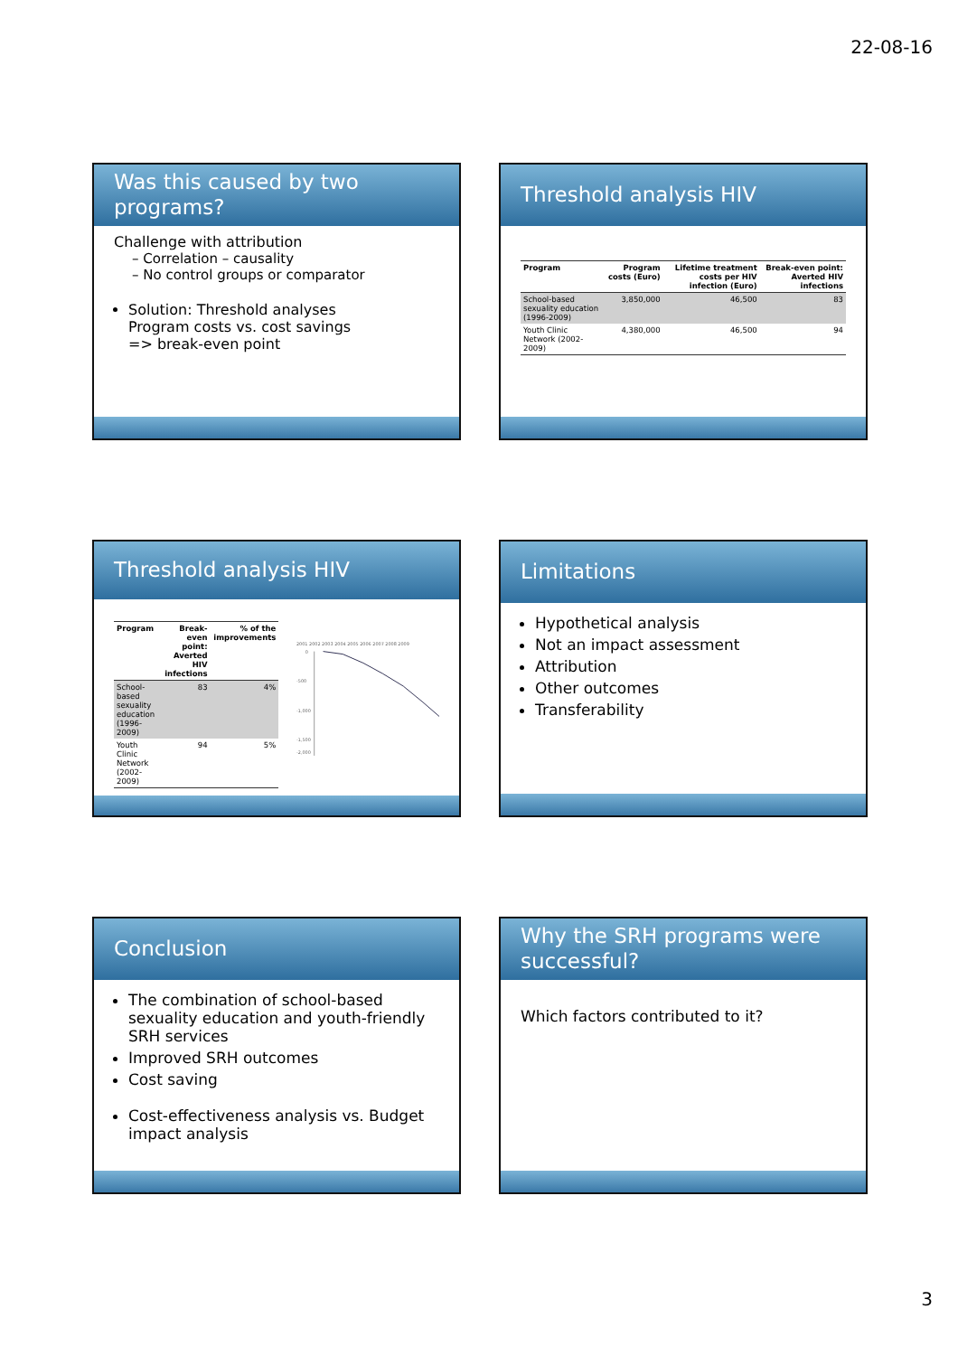22-08-16
Was this caused by two programs?
Challenge with attribution
– Correlation – causality
– No control groups or comparator
Solution: Threshold analyses
Program costs vs. cost savings
=> break-even point
Threshold analysis HIV
| Program | Program costs (Euro) | Lifetime treatment costs per HIV infection (Euro) | Break-even point: Averted HIV infections |
| --- | --- | --- | --- |
| School-based sexuality education (1996-2009) | 3,850,000 | 46,500 | 83 |
| Youth Clinic Network (2002-2009) | 4,380,000 | 46,500 | 94 |
Threshold analysis HIV
| Program | Break-even point: Averted HIV infections | % of the improvements |
| --- | --- | --- |
| School-based sexuality education (1996-2009) | 83 | 4% |
| Youth Clinic Network (2002-2009) | 94 | 5% |
2001 2002 2003 2004 2005 2006 2007 2008 2009
0
-500
-1,000
-1,500
-2,000
Limitations
Hypothetical analysis
Not an impact assessment
Attribution
Other outcomes
Transferability
Conclusion
The combination of school-based sexuality education and youth-friendly SRH services
Improved SRH outcomes
Cost saving
Cost-effectiveness analysis vs. Budget impact analysis
Why the SRH programs were successful?
Which factors contributed to it?
3